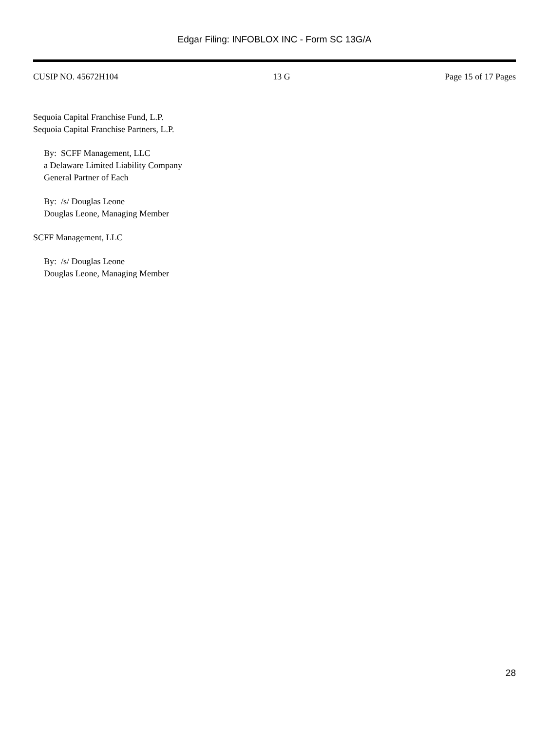Edgar Filing: INFOBLOX INC - Form SC 13G/A
CUSIP NO. 45672H104 13 G Page 15 of 17 Pages
Sequoia Capital Franchise Fund, L.P.
Sequoia Capital Franchise Partners, L.P.
By: SCFF Management, LLC
a Delaware Limited Liability Company
General Partner of Each
By: /s/ Douglas Leone
Douglas Leone, Managing Member
SCFF Management, LLC
By: /s/ Douglas Leone
Douglas Leone, Managing Member
28